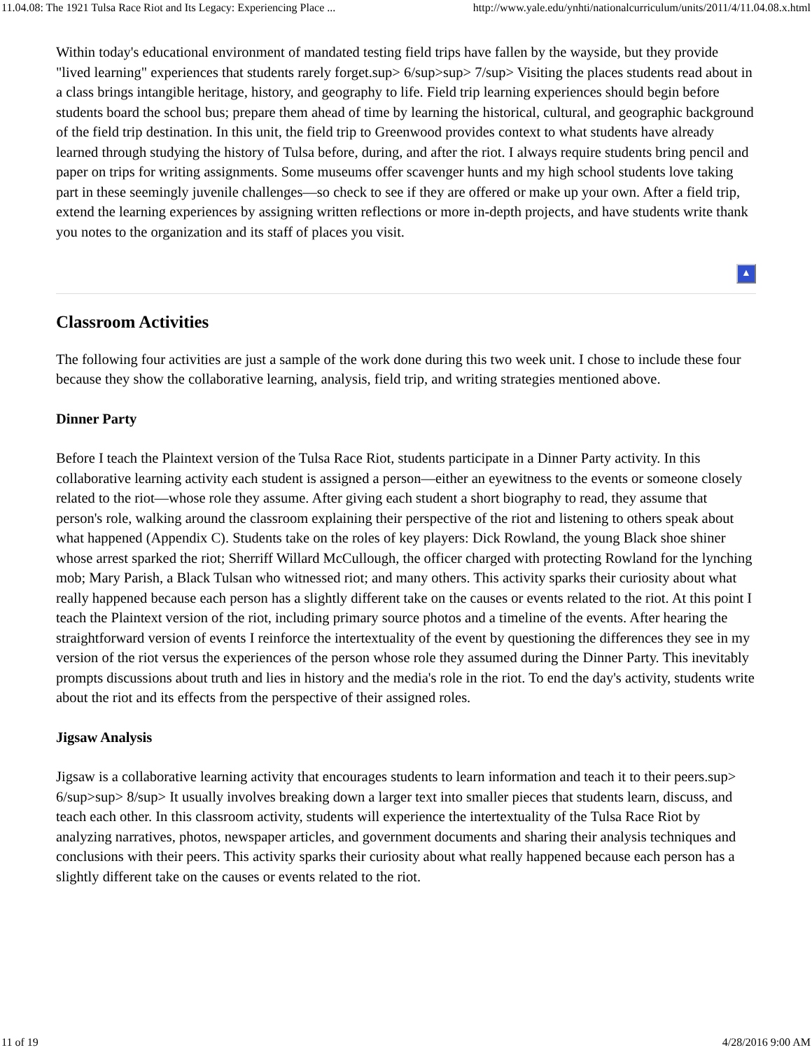11.04.08: The 1921 Tulsa Race Riot and Its Legacy: Experiencing Place ... http://www.yale.edu/ynhti/nationalcurriculum/units/2011/4/11.04.08.x.html
Within today's educational environment of mandated testing field trips have fallen by the wayside, but they provide "lived learning" experiences that students rarely forget.sup> 6/sup>sup> 7/sup> Visiting the places students read about in a class brings intangible heritage, history, and geography to life. Field trip learning experiences should begin before students board the school bus; prepare them ahead of time by learning the historical, cultural, and geographic background of the field trip destination. In this unit, the field trip to Greenwood provides context to what students have already learned through studying the history of Tulsa before, during, and after the riot. I always require students bring pencil and paper on trips for writing assignments. Some museums offer scavenger hunts and my high school students love taking part in these seemingly juvenile challenges—so check to see if they are offered or make up your own. After a field trip, extend the learning experiences by assigning written reflections or more in-depth projects, and have students write thank you notes to the organization and its staff of places you visit.
▲
Classroom Activities
The following four activities are just a sample of the work done during this two week unit. I chose to include these four because they show the collaborative learning, analysis, field trip, and writing strategies mentioned above.
Dinner Party
Before I teach the Plaintext version of the Tulsa Race Riot, students participate in a Dinner Party activity. In this collaborative learning activity each student is assigned a person—either an eyewitness to the events or someone closely related to the riot—whose role they assume. After giving each student a short biography to read, they assume that person's role, walking around the classroom explaining their perspective of the riot and listening to others speak about what happened (Appendix C). Students take on the roles of key players: Dick Rowland, the young Black shoe shiner whose arrest sparked the riot; Sherriff Willard McCullough, the officer charged with protecting Rowland for the lynching mob; Mary Parish, a Black Tulsan who witnessed riot; and many others. This activity sparks their curiosity about what really happened because each person has a slightly different take on the causes or events related to the riot. At this point I teach the Plaintext version of the riot, including primary source photos and a timeline of the events. After hearing the straightforward version of events I reinforce the intertextuality of the event by questioning the differences they see in my version of the riot versus the experiences of the person whose role they assumed during the Dinner Party. This inevitably prompts discussions about truth and lies in history and the media's role in the riot. To end the day's activity, students write about the riot and its effects from the perspective of their assigned roles.
Jigsaw Analysis
Jigsaw is a collaborative learning activity that encourages students to learn information and teach it to their peers.sup> 6/sup>sup> 8/sup> It usually involves breaking down a larger text into smaller pieces that students learn, discuss, and teach each other. In this classroom activity, students will experience the intertextuality of the Tulsa Race Riot by analyzing narratives, photos, newspaper articles, and government documents and sharing their analysis techniques and conclusions with their peers. This activity sparks their curiosity about what really happened because each person has a slightly different take on the causes or events related to the riot.
11 of 19 4/28/2016 9:00 AM